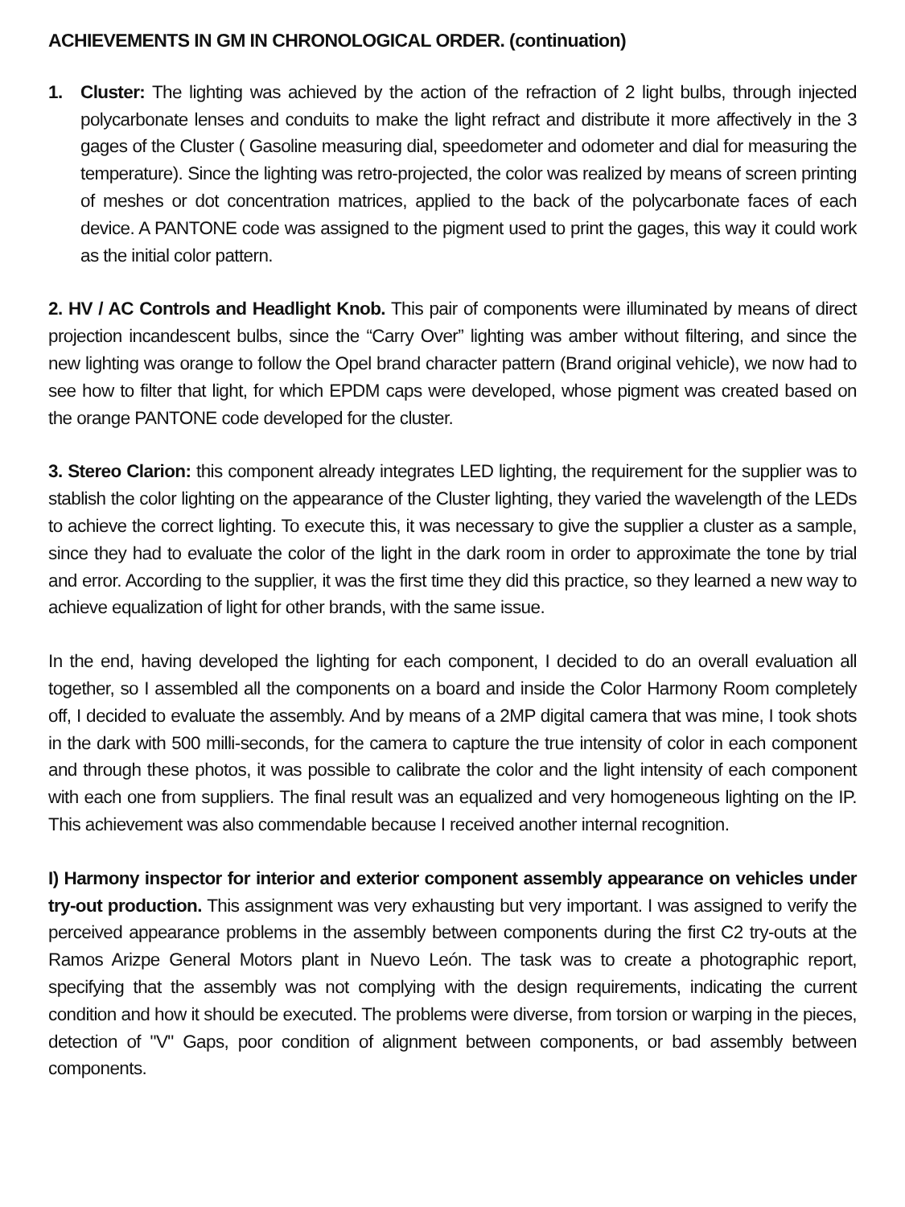ACHIEVEMENTS IN GM IN CHRONOLOGICAL ORDER. (continuation)
1. Cluster: The lighting was achieved by the action of the refraction of 2 light bulbs, through injected polycarbonate lenses and conduits to make the light refract and distribute it more affectively in the 3 gages of the Cluster ( Gasoline measuring dial, speedometer and odometer and dial for measuring the temperature). Since the lighting was retro-projected, the color was realized by means of screen printing of meshes or dot concentration matrices, applied to the back of the polycarbonate faces of each device. A PANTONE code was assigned to the pigment used to print the gages, this way it could work as the initial color pattern.
2. HV / AC Controls and Headlight Knob. This pair of components were illuminated by means of direct projection incandescent bulbs, since the “Carry Over” lighting was amber without filtering, and since the new lighting was orange to follow the Opel brand character pattern (Brand original vehicle), we now had to see how to filter that light, for which EPDM caps were developed, whose pigment was created based on the orange PANTONE code developed for the cluster.
3. Stereo Clarion: this component already integrates LED lighting, the requirement for the supplier was to stablish the color lighting on the appearance of the Cluster lighting, they varied the wavelength of the LEDs to achieve the correct lighting. To execute this, it was necessary to give the supplier a cluster as a sample, since they had to evaluate the color of the light in the dark room in order to approximate the tone by trial and error. According to the supplier, it was the first time they did this practice, so they learned a new way to achieve equalization of light for other brands, with the same issue.
In the end, having developed the lighting for each component, I decided to do an overall evaluation all together, so I assembled all the components on a board and inside the Color Harmony Room completely off, I decided to evaluate the assembly. And by means of a 2MP digital camera that was mine, I took shots in the dark with 500 milli-seconds, for the camera to capture the true intensity of color in each component and through these photos, it was possible to calibrate the color and the light intensity of each component with each one from suppliers. The final result was an equalized and very homogeneous lighting on the IP. This achievement was also commendable because I received another internal recognition.
I) Harmony inspector for interior and exterior component assembly appearance on vehicles under try-out production. This assignment was very exhausting but very important. I was assigned to verify the perceived appearance problems in the assembly between components during the first C2 try-outs at the Ramos Arizpe General Motors plant in Nuevo León. The task was to create a photographic report, specifying that the assembly was not complying with the design requirements, indicating the current condition and how it should be executed. The problems were diverse, from torsion or warping in the pieces, detection of "V" Gaps, poor condition of alignment between components, or bad assembly between components.